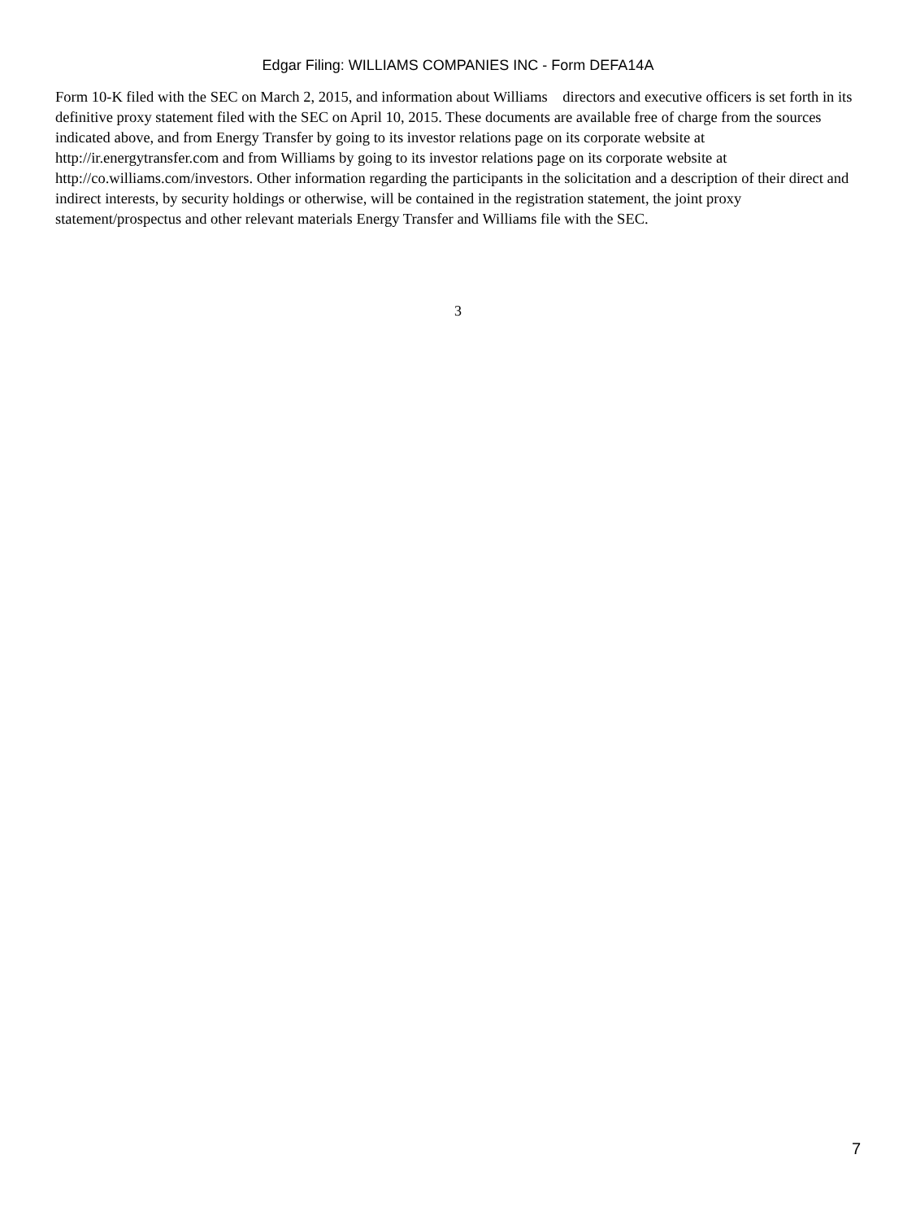Edgar Filing: WILLIAMS COMPANIES INC - Form DEFA14A
Form 10-K filed with the SEC on March 2, 2015, and information about Williams directors and executive officers is set forth in its definitive proxy statement filed with the SEC on April 10, 2015. These documents are available free of charge from the sources indicated above, and from Energy Transfer by going to its investor relations page on its corporate website at http://ir.energytransfer.com and from Williams by going to its investor relations page on its corporate website at http://co.williams.com/investors. Other information regarding the participants in the solicitation and a description of their direct and indirect interests, by security holdings or otherwise, will be contained in the registration statement, the joint proxy statement/prospectus and other relevant materials Energy Transfer and Williams file with the SEC.
3
7